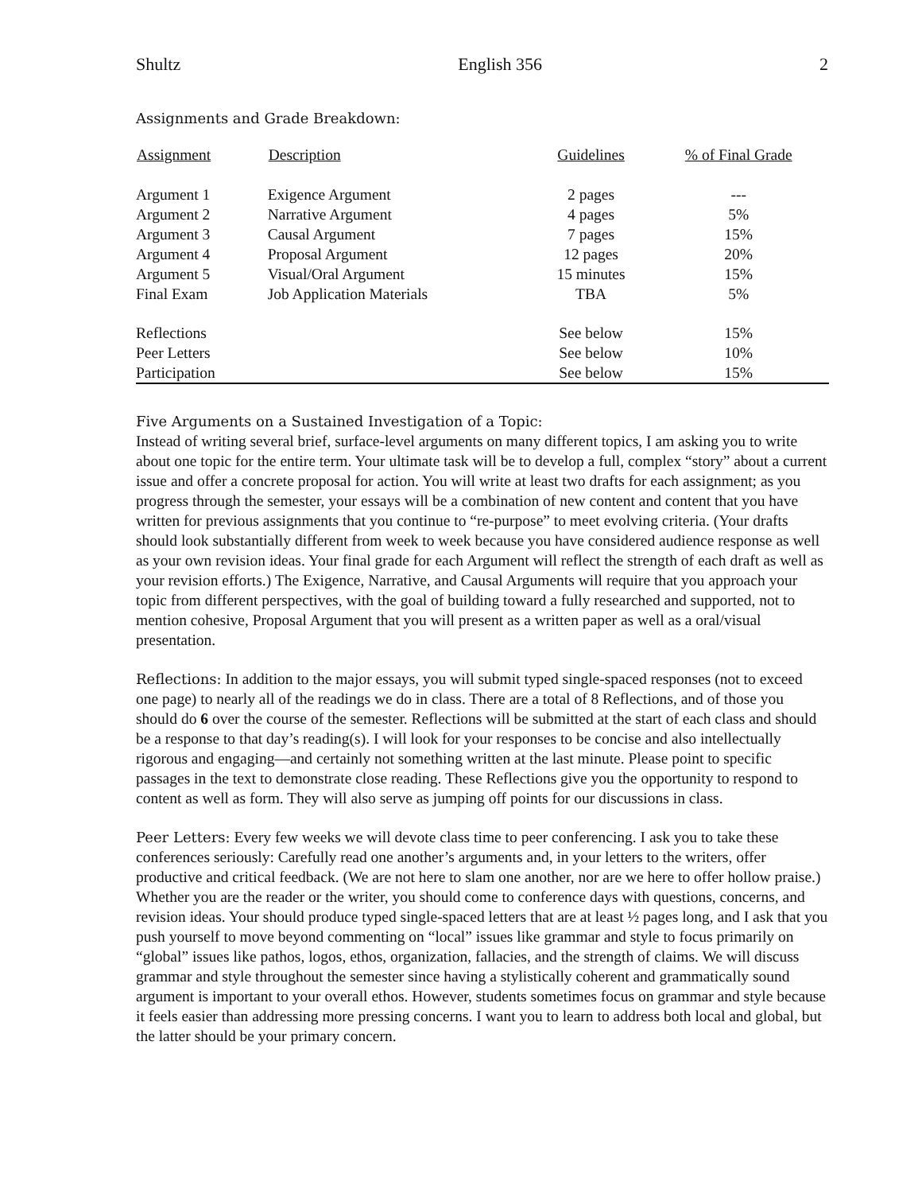Shultz English 356 2
Assignments and Grade Breakdown:
| Assignment | Description | Guidelines | % of Final Grade |
| --- | --- | --- | --- |
| Argument 1 | Exigence Argument | 2 pages | --- |
| Argument 2 | Narrative Argument | 4 pages | 5% |
| Argument 3 | Causal Argument | 7 pages | 15% |
| Argument 4 | Proposal Argument | 12 pages | 20% |
| Argument 5 | Visual/Oral Argument | 15 minutes | 15% |
| Final Exam | Job Application Materials | TBA | 5% |
| Reflections | | See below | 15% |
| Peer Letters | | See below | 10% |
| Participation | | See below | 15% |
Five Arguments on a Sustained Investigation of a Topic:
Instead of writing several brief, surface-level arguments on many different topics, I am asking you to write about one topic for the entire term. Your ultimate task will be to develop a full, complex “story” about a current issue and offer a concrete proposal for action. You will write at least two drafts for each assignment; as you progress through the semester, your essays will be a combination of new content and content that you have written for previous assignments that you continue to “re-purpose” to meet evolving criteria. (Your drafts should look substantially different from week to week because you have considered audience response as well as your own revision ideas. Your final grade for each Argument will reflect the strength of each draft as well as your revision efforts.) The Exigence, Narrative, and Causal Arguments will require that you approach your topic from different perspectives, with the goal of building toward a fully researched and supported, not to mention cohesive, Proposal Argument that you will present as a written paper as well as a oral/visual presentation.
Reflections: In addition to the major essays, you will submit typed single-spaced responses (not to exceed one page) to nearly all of the readings we do in class. There are a total of 8 Reflections, and of those you should do 6 over the course of the semester. Reflections will be submitted at the start of each class and should be a response to that day’s reading(s). I will look for your responses to be concise and also intellectually rigorous and engaging—and certainly not something written at the last minute. Please point to specific passages in the text to demonstrate close reading. These Reflections give you the opportunity to respond to content as well as form. They will also serve as jumping off points for our discussions in class.
Peer Letters: Every few weeks we will devote class time to peer conferencing. I ask you to take these conferences seriously: Carefully read one another’s arguments and, in your letters to the writers, offer productive and critical feedback. (We are not here to slam one another, nor are we here to offer hollow praise.) Whether you are the reader or the writer, you should come to conference days with questions, concerns, and revision ideas. Your should produce typed single-spaced letters that are at least ½ pages long, and I ask that you push yourself to move beyond commenting on “local” issues like grammar and style to focus primarily on “global” issues like pathos, logos, ethos, organization, fallacies, and the strength of claims. We will discuss grammar and style throughout the semester since having a stylistically coherent and grammatically sound argument is important to your overall ethos. However, students sometimes focus on grammar and style because it feels easier than addressing more pressing concerns. I want you to learn to address both local and global, but the latter should be your primary concern.